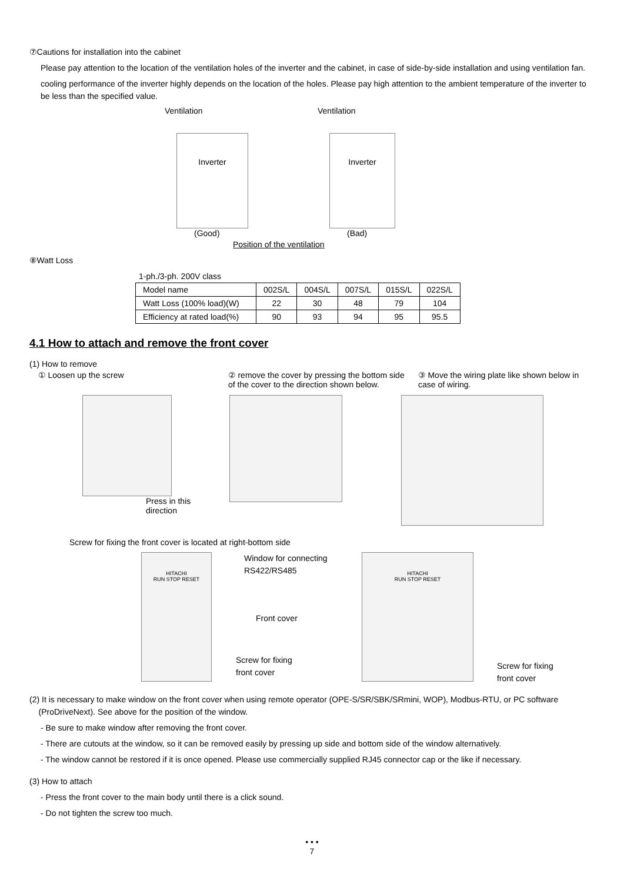⑦Cautions for installation into the cabinet
Please pay attention to the location of the ventilation holes of the inverter and the cabinet, in case of side-by-side installation and using ventilation fan.
cooling performance of the inverter highly depends on the location of the holes. Please pay high attention to the ambient temperature of the inverter to be less than the specified value.
Ventilation
Inverter
(Good)
Ventilation
Inverter
(Bad)
Position of the ventilation
⑧Watt Loss
1-ph./3-ph. 200V class
| Model name | 002S/L | 004S/L | 007S/L | 015S/L | 022S/L |
| Watt Loss (100% load)(W) | 22 | 30 | 48 | 79 | 104 |
| Efficiency at rated load(%) | 90 | 93 | 94 | 95 | 95.5 |
4.1 How to attach and remove the front cover
(1) How to remove
① Loosen up the screw ② remove the cover by pressing the bottom side of the cover to the direction shown below.
③ Move the wiring plate like shown below in case of wiring.
Press in this direction
Screw for fixing the front cover is located at right-bottom side
HITACHI
RUN STOP RESET
Window for connecting
RS422/RS485
Front cover
Screw for fixing
front cover
HITACHI
RUN STOP RESET
Screw for fixing
front cover
(2) It is necessary to make window on the front cover when using remote operator (OPE-S/SR/SBK/SRmini, WOP), Modbus-RTU, or PC software
(ProDriveNext). See above for the position of the window.
- Be sure to make window after removing the front cover.
- There are cutouts at the window, so it can be removed easily by pressing up side and bottom side of the window alternatively.
- The window cannot be restored if it is once opened. Please use commercially supplied RJ45 connector cap or the like if necessary.
(3) How to attach
- Press the front cover to the main body until there is a click sound.
- Do not tighten the screw too much.
• • •
7